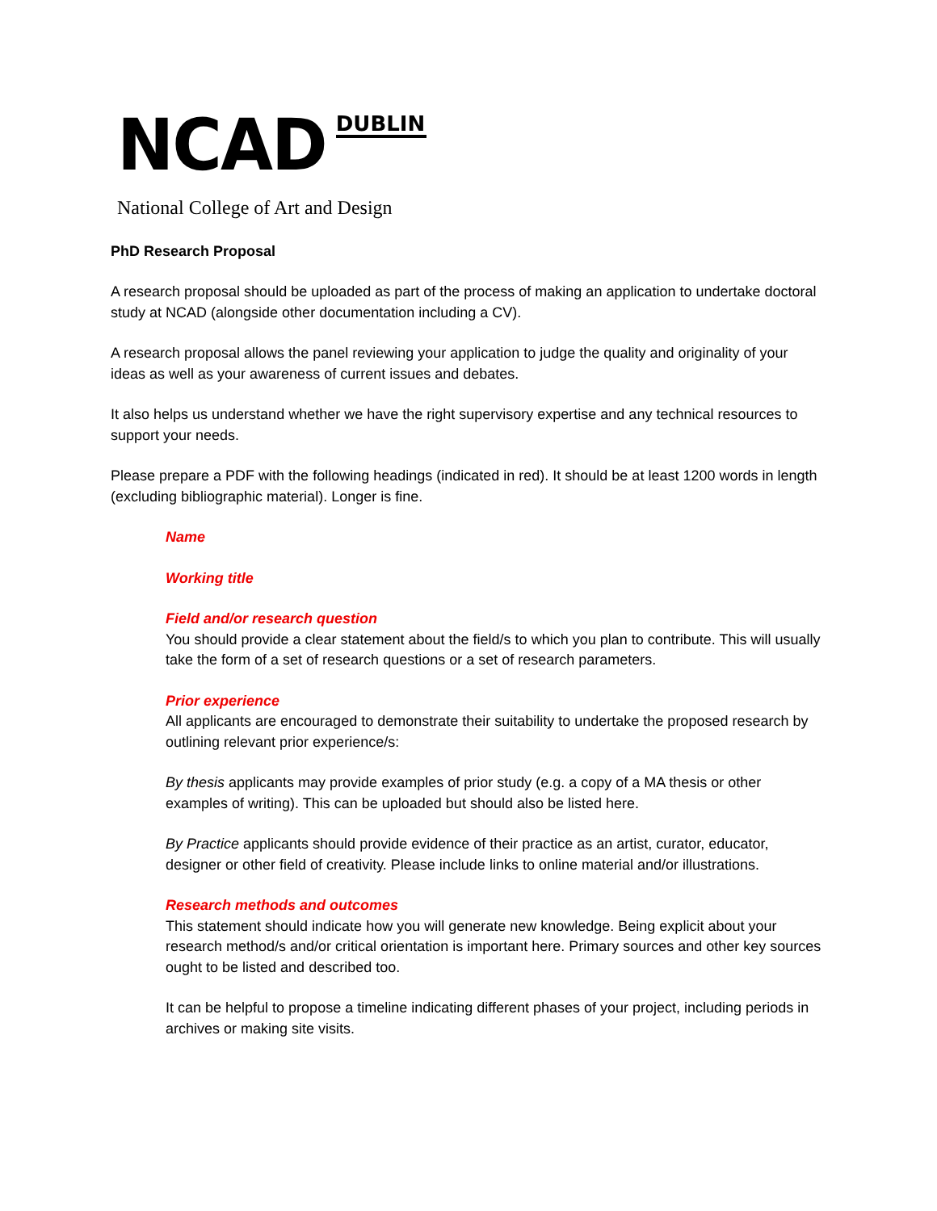NCAD
DUBLIN
National College of Art and Design
PhD Research Proposal
A research proposal should be uploaded as part of the process of making an application to undertake doctoral study at NCAD (alongside other documentation including a CV).
A research proposal allows the panel reviewing your application to judge the quality and originality of your ideas as well as your awareness of current issues and debates.
It also helps us understand whether we have the right supervisory expertise and any technical resources to support your needs.
Please prepare a PDF with the following headings (indicated in red). It should be at least 1200 words in length (excluding bibliographic material). Longer is fine.
Name
Working title
Field and/or research question
You should provide a clear statement about the field/s to which you plan to contribute. This will usually take the form of a set of research questions or a set of research parameters.
Prior experience
All applicants are encouraged to demonstrate their suitability to undertake the proposed research by outlining relevant prior experience/s:
By thesis applicants may provide examples of prior study (e.g. a copy of a MA thesis or other examples of writing). This can be uploaded but should also be listed here.
By Practice applicants should provide evidence of their practice as an artist, curator, educator, designer or other field of creativity. Please include links to online material and/or illustrations.
Research methods and outcomes
This statement should indicate how you will generate new knowledge. Being explicit about your research method/s and/or critical orientation is important here. Primary sources and other key sources ought to be listed and described too.
It can be helpful to propose a timeline indicating different phases of your project, including periods in archives or making site visits.